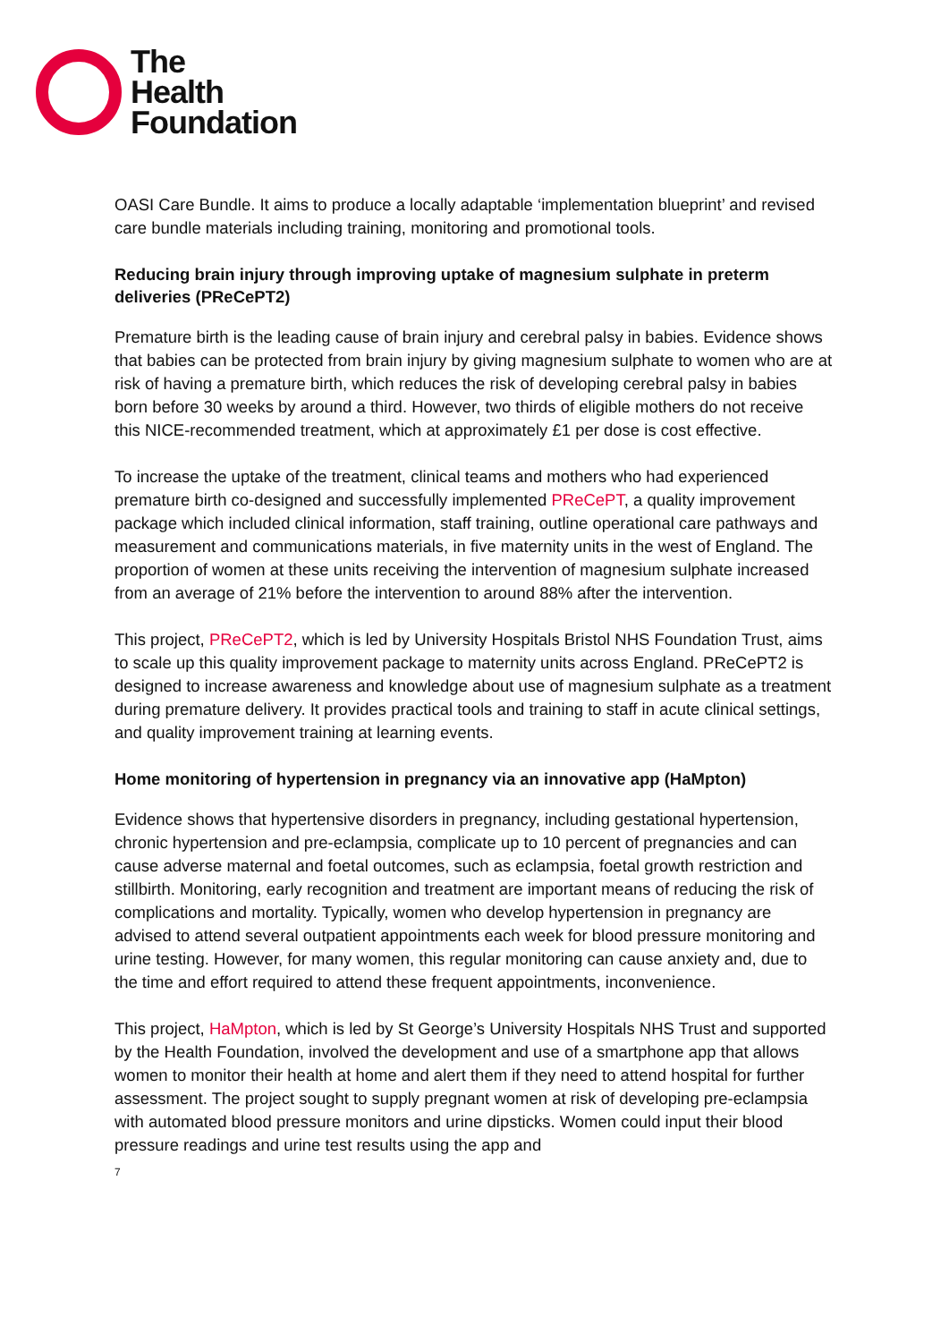The
Health
Foundation
OASI Care Bundle. It aims to produce a locally adaptable ‘implementation blueprint’ and revised care bundle materials including training, monitoring and promotional tools.
Reducing brain injury through improving uptake of magnesium sulphate in preterm deliveries (PReCePT2)
Premature birth is the leading cause of brain injury and cerebral palsy in babies. Evidence shows that babies can be protected from brain injury by giving magnesium sulphate to women who are at risk of having a premature birth, which reduces the risk of developing cerebral palsy in babies born before 30 weeks by around a third. However, two thirds of eligible mothers do not receive this NICE-recommended treatment, which at approximately £1 per dose is cost effective.
To increase the uptake of the treatment, clinical teams and mothers who had experienced premature birth co-designed and successfully implemented PReCePT, a quality improvement package which included clinical information, staff training, outline operational care pathways and measurement and communications materials, in five maternity units in the west of England. The proportion of women at these units receiving the intervention of magnesium sulphate increased from an average of 21% before the intervention to around 88% after the intervention.
This project, PReCePT2, which is led by University Hospitals Bristol NHS Foundation Trust, aims to scale up this quality improvement package to maternity units across England. PReCePT2 is designed to increase awareness and knowledge about use of magnesium sulphate as a treatment during premature delivery. It provides practical tools and training to staff in acute clinical settings, and quality improvement training at learning events.
Home monitoring of hypertension in pregnancy via an innovative app (HaMpton)
Evidence shows that hypertensive disorders in pregnancy, including gestational hypertension, chronic hypertension and pre-eclampsia, complicate up to 10 percent of pregnancies and can cause adverse maternal and foetal outcomes, such as eclampsia, foetal growth restriction and stillbirth. Monitoring, early recognition and treatment are important means of reducing the risk of complications and mortality. Typically, women who develop hypertension in pregnancy are advised to attend several outpatient appointments each week for blood pressure monitoring and urine testing. However, for many women, this regular monitoring can cause anxiety and, due to the time and effort required to attend these frequent appointments, inconvenience.
This project, HaMpton, which is led by St George’s University Hospitals NHS Trust and supported by the Health Foundation, involved the development and use of a smartphone app that allows women to monitor their health at home and alert them if they need to attend hospital for further assessment. The project sought to supply pregnant women at risk of developing pre-eclampsia with automated blood pressure monitors and urine dipsticks. Women could input their blood pressure readings and urine test results using the app and
7